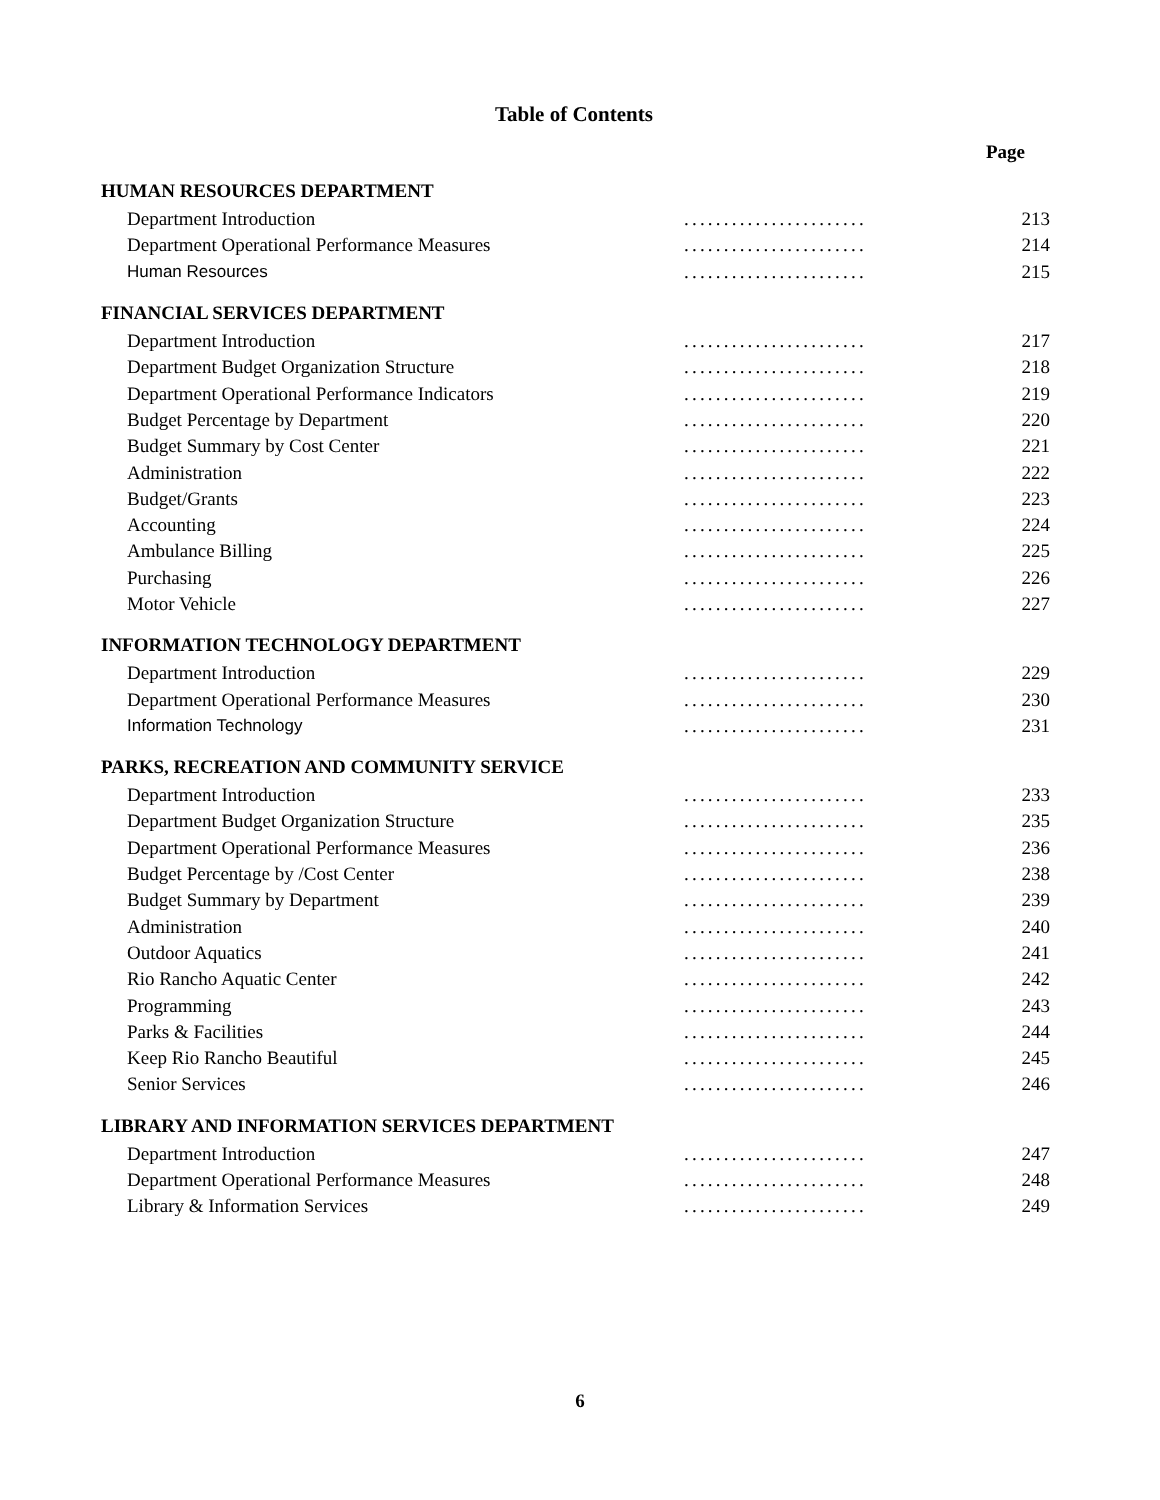Table of Contents
Page
| HUMAN RESOURCES DEPARTMENT | | |
| --- | --- | --- |
| Department Introduction | ....................... | 213 |
| Department Operational Performance Measures | ....................... | 214 |
| Human Resources | ....................... | 215 |
| FINANCIAL SERVICES DEPARTMENT | | |
| Department Introduction | ....................... | 217 |
| Department Budget Organization Structure | ....................... | 218 |
| Department Operational Performance Indicators | ....................... | 219 |
| Budget Percentage by Department | ....................... | 220 |
| Budget Summary by Cost Center | ....................... | 221 |
| Administration | ....................... | 222 |
| Budget/Grants | ....................... | 223 |
| Accounting | ....................... | 224 |
| Ambulance Billing | ....................... | 225 |
| Purchasing | ....................... | 226 |
| Motor Vehicle | ....................... | 227 |
| INFORMATION TECHNOLOGY DEPARTMENT | | |
| Department Introduction | ....................... | 229 |
| Department Operational Performance Measures | ....................... | 230 |
| Information Technology | ....................... | 231 |
| PARKS, RECREATION AND COMMUNITY SERVICE | | |
| Department Introduction | ....................... | 233 |
| Department Budget Organization Structure | ....................... | 235 |
| Department Operational Performance Measures | ....................... | 236 |
| Budget Percentage by /Cost Center | ....................... | 238 |
| Budget Summary by Department | ....................... | 239 |
| Administration | ....................... | 240 |
| Outdoor Aquatics | ....................... | 241 |
| Rio Rancho Aquatic Center | ....................... | 242 |
| Programming | ....................... | 243 |
| Parks & Facilities | ....................... | 244 |
| Keep Rio Rancho Beautiful | ....................... | 245 |
| Senior Services | ....................... | 246 |
| LIBRARY AND INFORMATION SERVICES DEPARTMENT | | |
| Department Introduction | ....................... | 247 |
| Department Operational Performance Measures | ....................... | 248 |
| Library & Information Services | ....................... | 249 |
6